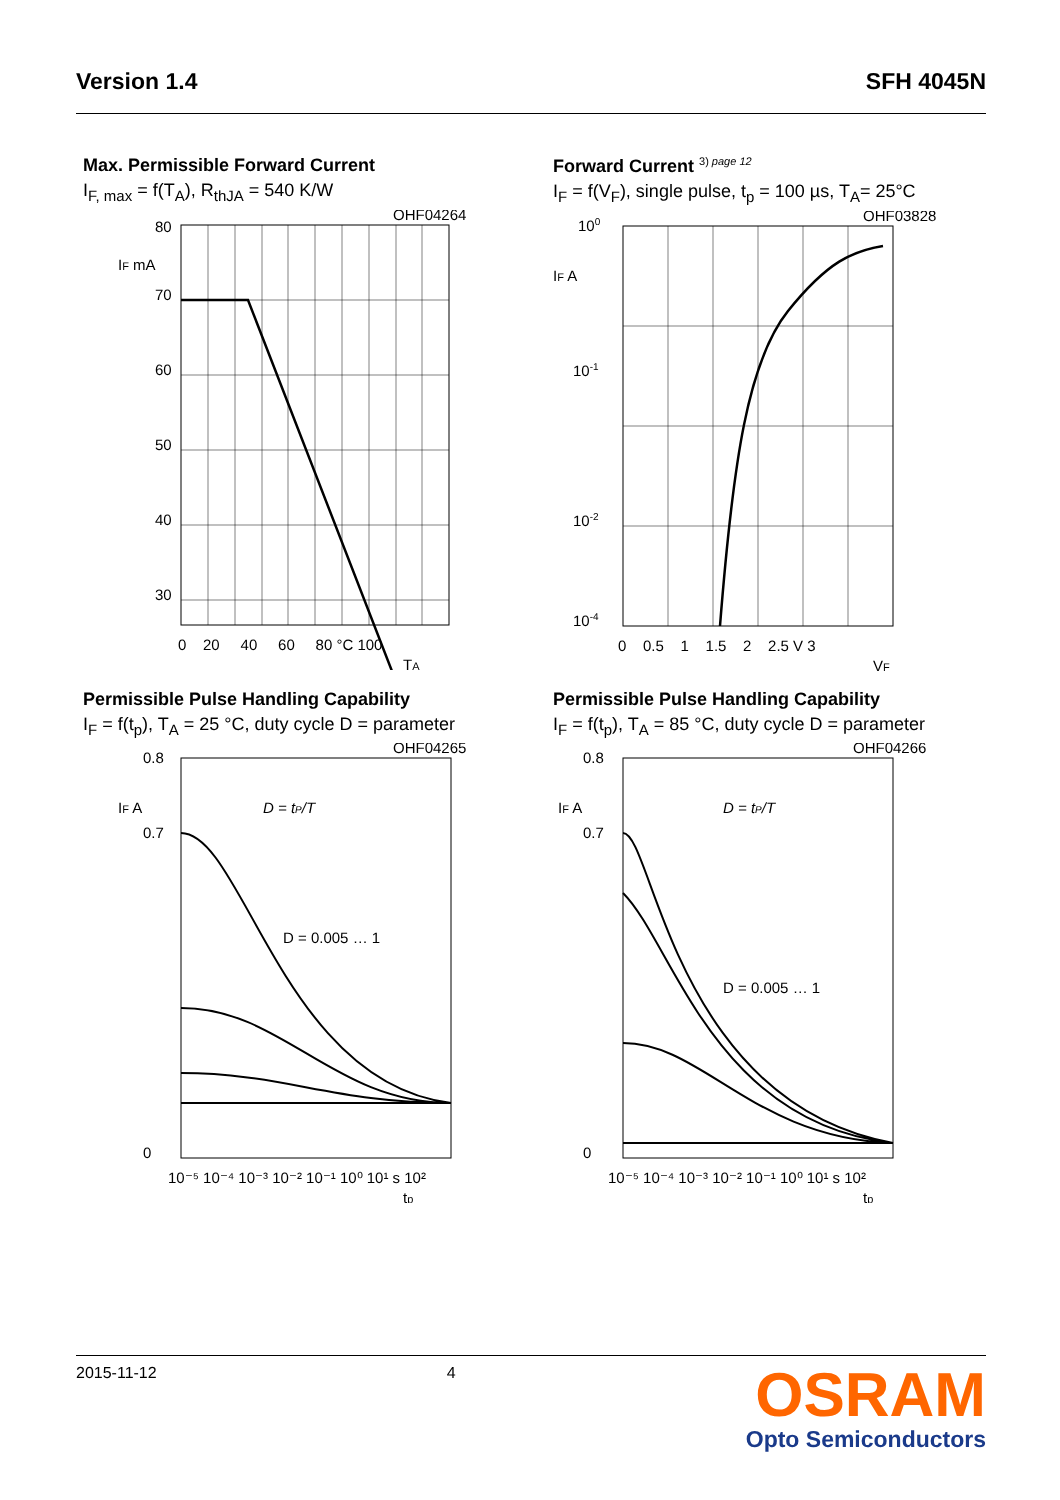Version 1.4 SFH 4045N
Max. Permissible Forward Current
I<sub>F, max</sub> = f(T<sub>A</sub>), R<sub>thJA</sub> = 540 K/W
OHF04264
80
70
60
50
40
30
IF mA
0 20 40 60 80 °C 100
TA
Forward Current <sup>3) page 12</sup>
I<sub>F</sub> = f(V<sub>F</sub>), single pulse, t<sub>p</sub> = 100 µs, T<sub>A</sub>= 25°C
OHF03828
100
10-1
10-2
10-4
IF A
0 0.5 1 1.5 2 2.5 V 3
VF
Permissible Pulse Handling Capability
I<sub>F</sub> = f(t<sub>p</sub>), T<sub>A</sub> = 25 °C, duty cycle D = parameter
OHF04265
D = 0.005 … 1
D = tP/T
0.8
0.7
0
IF A
10⁻⁵ 10⁻⁴ 10⁻³ 10⁻² 10⁻¹ 10⁰ 10¹ s 10²
tp
Permissible Pulse Handling Capability
I<sub>F</sub> = f(t<sub>p</sub>), T<sub>A</sub> = 85 °C, duty cycle D = parameter
OHF04266
D = 0.005 … 1
D = tP/T
0.8
0.7
0
IF A
10⁻⁵ 10⁻⁴ 10⁻³ 10⁻² 10⁻¹ 10⁰ 10¹ s 10²
tp
2015-11-12 4
OSRAM
Opto Semiconductors